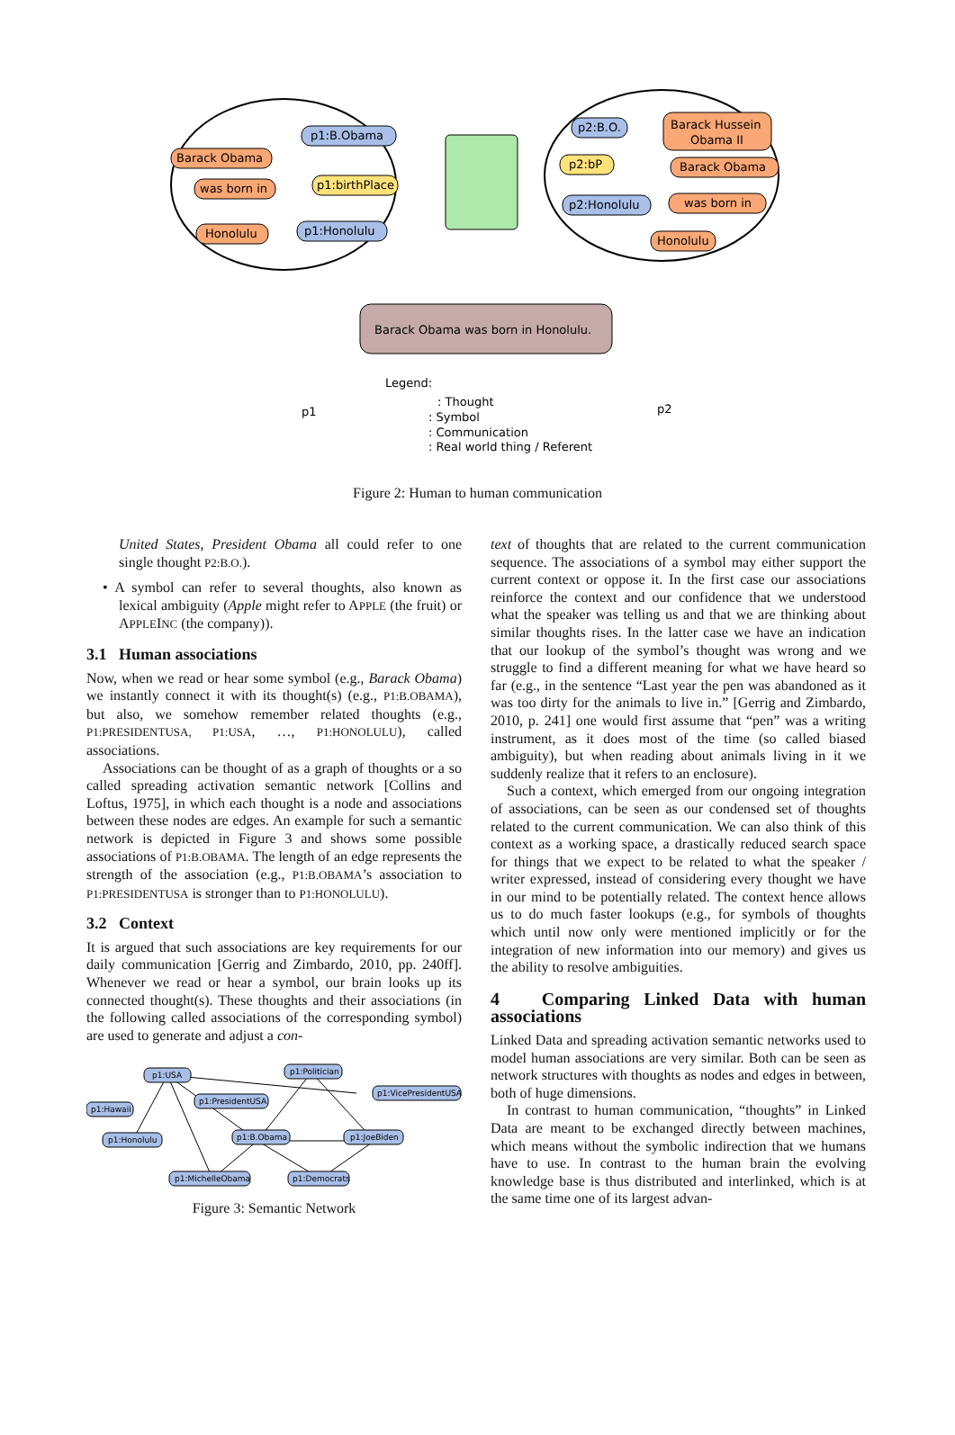Barack Obama
p1:B.Obama
was born in
p1:birthPlace
Honolulu
p1:Honolulu
p2:B.O.
Barack Hussein
Obama II
p2:bP
Barack Obama
p2:Honolulu
was born in
Honolulu
Barack Obama was born in Honolulu.
p1
p2
Legend:
: Thought
: Symbol
: Communication
: Real world thing / Referent
Figure 2: Human to human communication
United States, President Obama all could refer to one single thought P2:B.O.).
• A symbol can refer to several thoughts, also known as lexical ambiguity (Apple might refer to APPLE (the fruit) or APPLEINC (the company)).
3.1 Human associations
Now, when we read or hear some symbol (e.g., Barack Obama) we instantly connect it with its thought(s) (e.g., P1:B.OBAMA), but also, we somehow remember related thoughts (e.g., P1:PRESIDENTUSA, P1:USA, …, P1:HONOLULU), called associations.
Associations can be thought of as a graph of thoughts or a so called spreading activation semantic network [Collins and Loftus, 1975], in which each thought is a node and associations between these nodes are edges. An example for such a semantic network is depicted in Figure 3 and shows some possible associations of P1:B.OBAMA. The length of an edge represents the strength of the association (e.g., P1:B.OBAMA’s association to P1:PRESIDENTUSA is stronger than to P1:HONOLULU).
3.2 Context
It is argued that such associations are key requirements for our daily communication [Gerrig and Zimbardo, 2010, pp. 240ff]. Whenever we read or hear a symbol, our brain looks up its connected thought(s). These thoughts and their associations (in the following called associations of the corresponding symbol) are used to generate and adjust a con-
p1:USA
p1:Politician
p1:PresidentUSA
p1:VicePresidentUSA
p1:Hawaii
p1:Honolulu
p1:B.Obama
p1:JoeBiden
p1:MichelleObama
p1:Democrats
Figure 3: Semantic Network
text of thoughts that are related to the current communication sequence. The associations of a symbol may either support the current context or oppose it. In the first case our associations reinforce the context and our confidence that we understood what the speaker was telling us and that we are thinking about similar thoughts rises. In the latter case we have an indication that our lookup of the symbol’s thought was wrong and we struggle to find a different meaning for what we have heard so far (e.g., in the sentence “Last year the pen was abandoned as it was too dirty for the animals to live in.” [Gerrig and Zimbardo, 2010, p. 241] one would first assume that “pen” was a writing instrument, as it does most of the time (so called biased ambiguity), but when reading about animals living in it we suddenly realize that it refers to an enclosure).
Such a context, which emerged from our ongoing integration of associations, can be seen as our condensed set of thoughts related to the current communication. We can also think of this context as a working space, a drastically reduced search space for things that we expect to be related to what the speaker / writer expressed, instead of considering every thought we have in our mind to be potentially related. The context hence allows us to do much faster lookups (e.g., for symbols of thoughts which until now only were mentioned implicitly or for the integration of new information into our memory) and gives us the ability to resolve ambiguities.
4 Comparing Linked Data with human associations
Linked Data and spreading activation semantic networks used to model human associations are very similar. Both can be seen as network structures with thoughts as nodes and edges in between, both of huge dimensions.
In contrast to human communication, “thoughts” in Linked Data are meant to be exchanged directly between machines, which means without the symbolic indirection that we humans have to use. In contrast to the human brain the evolving knowledge base is thus distributed and interlinked, which is at the same time one of its largest advan-